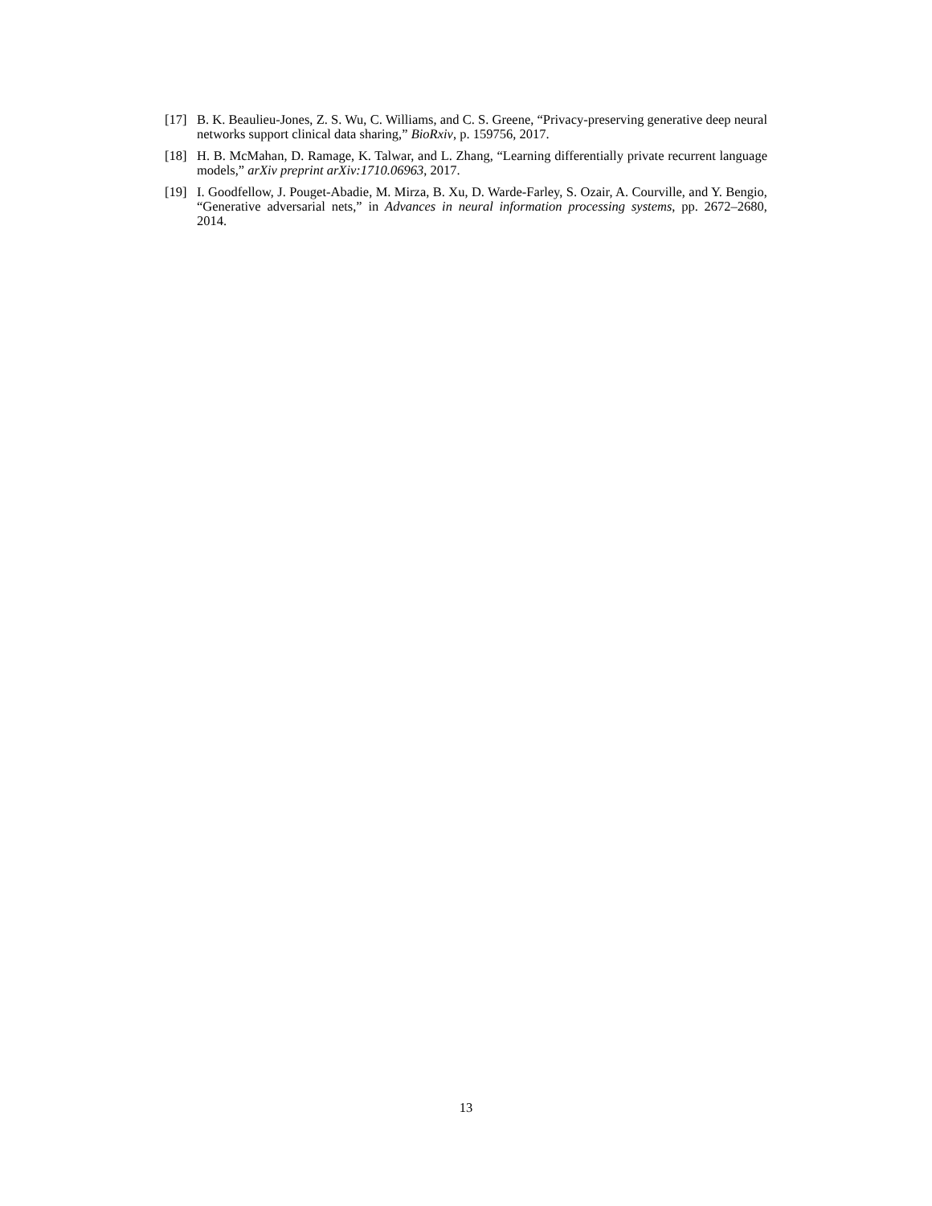[17] B. K. Beaulieu-Jones, Z. S. Wu, C. Williams, and C. S. Greene, “Privacy-preserving generative deep neural networks support clinical data sharing,” BioRxiv, p. 159756, 2017.
[18] H. B. McMahan, D. Ramage, K. Talwar, and L. Zhang, “Learning differentially private recurrent language models,” arXiv preprint arXiv:1710.06963, 2017.
[19] I. Goodfellow, J. Pouget-Abadie, M. Mirza, B. Xu, D. Warde-Farley, S. Ozair, A. Courville, and Y. Bengio, “Generative adversarial nets,” in Advances in neural information processing systems, pp. 2672–2680, 2014.
13